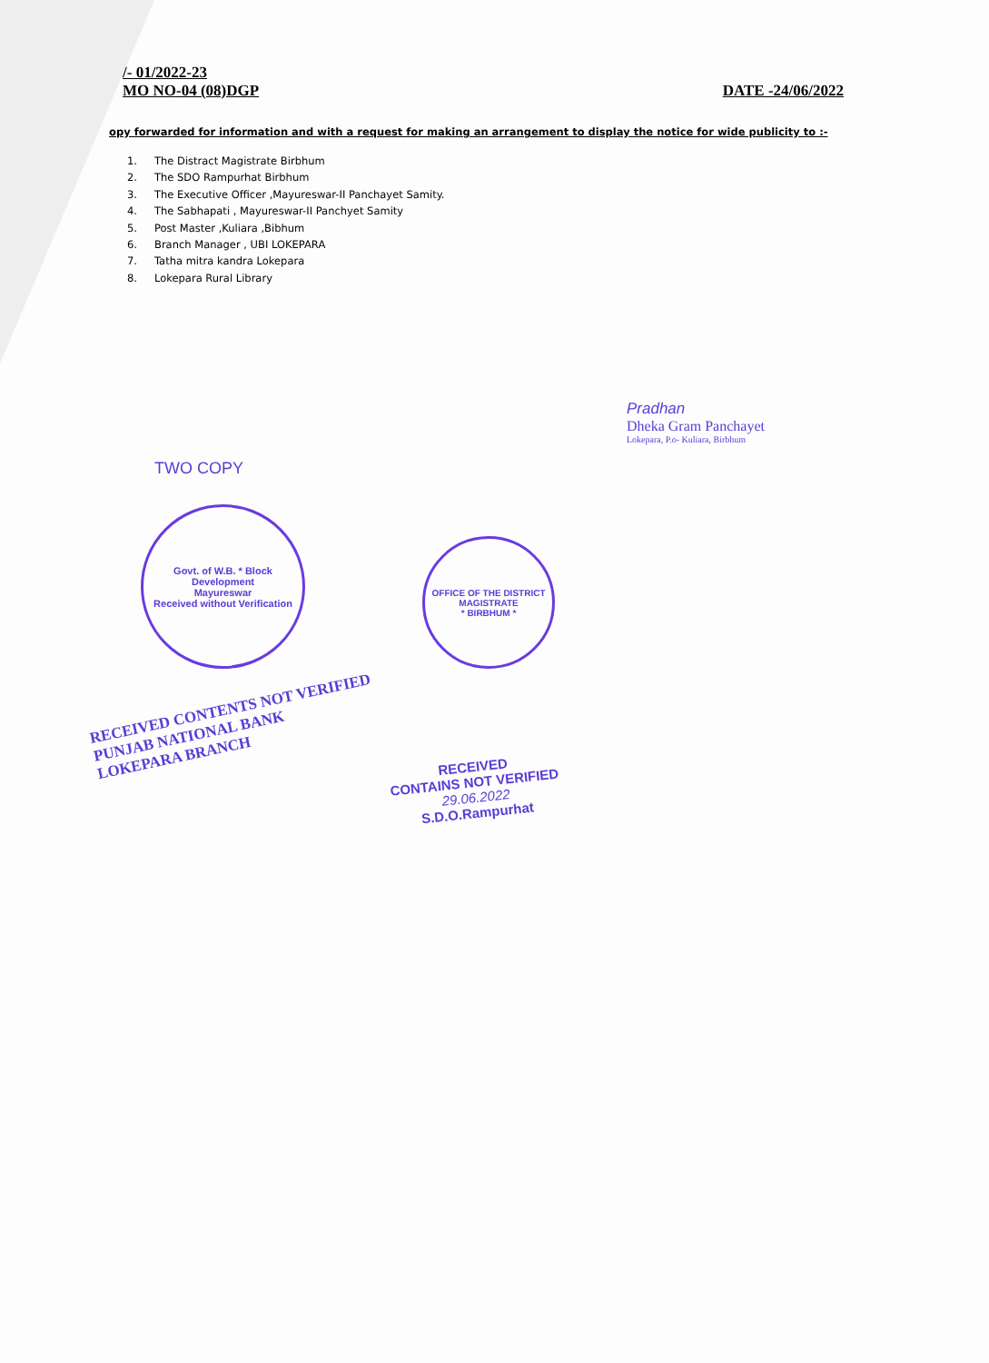/- 01/2022-23
MO NO-04 (08)DGP
DATE -24/06/2022
opy forwarded for information and with a request for making an arrangement to display the notice for wide publicity to :-
1. The Distract Magistrate Birbhum
2. The SDO Rampurhat Birbhum
3. The Executive Officer ,Mayureswar-II Panchayet Samity.
4. The Sabhapati , Mayureswar-II Panchyet Samity
5. Post Master ,Kuliara ,Bibhum
6. Branch Manager , UBI LOKEPARA
7. Tatha mitra kandra Lokepara
8. Lokepara Rural Library
Pradhan
Dheka Gram Panchayet
Lokepara, P.o- Kuliara, Birbhum
TWO COPY
Govt. of W.B. * Block Development
Mayureswar
Received without Verification
OFFICE OF THE DISTRICT MAGISTRATE
* BIRBHUM *
RECEIVED CONTENTS NOT VERIFIED
PUNJAB NATIONAL BANK
LOKEPARA BRANCH
RECEIVED
CONTAINS NOT VERIFIED
29.06.2022
S.D.O.Rampurhat